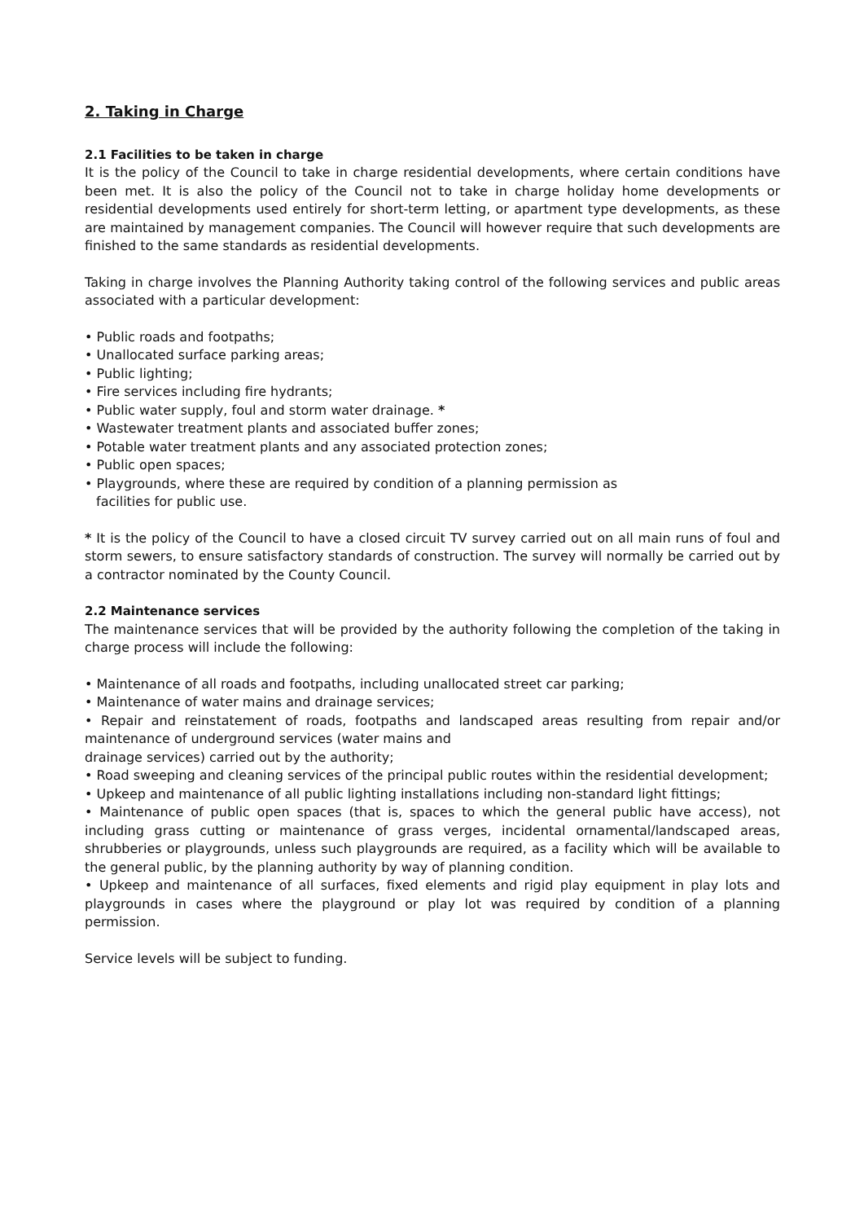2. Taking in Charge
2.1 Facilities to be taken in charge
It is the policy of the Council to take in charge residential developments, where certain conditions have been met. It is also the policy of the Council not to take in charge holiday home developments or residential developments used entirely for short-term letting, or apartment type developments, as these are maintained by management companies. The Council will however require that such developments are finished to the same standards as residential developments.
Taking in charge involves the Planning Authority taking control of the following services and public areas associated with a particular development:
• Public roads and footpaths;
• Unallocated surface parking areas;
• Public lighting;
• Fire services including fire hydrants;
• Public water supply, foul and storm water drainage. *
• Wastewater treatment plants and associated buffer zones;
• Potable water treatment plants and any associated protection zones;
• Public open spaces;
• Playgrounds, where these are required by condition of a planning permission as
facilities for public use.
* It is the policy of the Council to have a closed circuit TV survey carried out on all main runs of foul and storm sewers, to ensure satisfactory standards of construction. The survey will normally be carried out by a contractor nominated by the County Council.
2.2 Maintenance services
The maintenance services that will be provided by the authority following the completion of the taking in charge process will include the following:
• Maintenance of all roads and footpaths, including unallocated street car parking;
• Maintenance of water mains and drainage services;
• Repair and reinstatement of roads, footpaths and landscaped areas resulting from repair and/or maintenance of underground services (water mains and
drainage services) carried out by the authority;
• Road sweeping and cleaning services of the principal public routes within the residential development;
• Upkeep and maintenance of all public lighting installations including non-standard light fittings;
• Maintenance of public open spaces (that is, spaces to which the general public have access), not including grass cutting or maintenance of grass verges, incidental ornamental/landscaped areas, shrubberies or playgrounds, unless such playgrounds are required, as a facility which will be available to the general public, by the planning authority by way of planning condition.
• Upkeep and maintenance of all surfaces, fixed elements and rigid play equipment in play lots and playgrounds in cases where the playground or play lot was required by condition of a planning permission.
Service levels will be subject to funding.